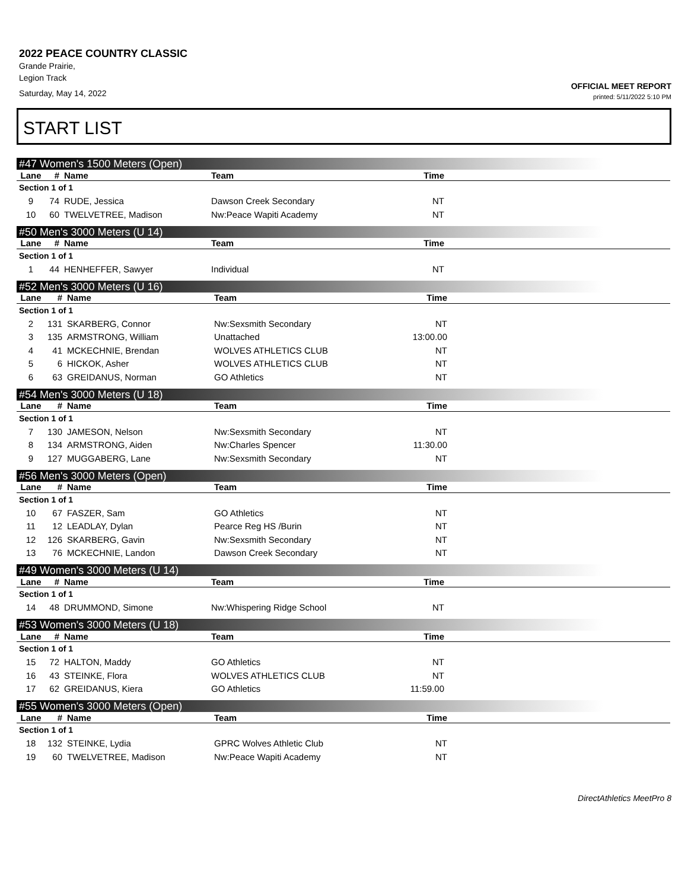2022 PEACE COUNTRY CLASSIC
Grande Prairie,
Legion Track
Saturday, May 14, 2022
OFFICIAL MEET REPORT
printed: 5/11/2022 5:10 PM
START LIST
#47 Women's 1500 Meters (Open)
| Lane | # | Name | Team | Time | |
| --- | --- | --- | --- | --- | --- |
| Section 1 of 1 | | | | | |
| 9 | 74 | RUDE, Jessica | Dawson Creek Secondary | NT | |
| 10 | 60 | TWELVETREE, Madison | Nw:Peace Wapiti Academy | NT | |
#50 Men's 3000 Meters (U 14)
| Lane | # | Name | Team | Time | |
| --- | --- | --- | --- | --- | --- |
| Section 1 of 1 | | | | | |
| 1 | 44 | HENHEFFER, Sawyer | Individual | NT | |
#52 Men's 3000 Meters (U 16)
| Lane | # | Name | Team | Time | |
| --- | --- | --- | --- | --- | --- |
| Section 1 of 1 | | | | | |
| 2 | 131 | SKARBERG, Connor | Nw:Sexsmith Secondary | NT | |
| 3 | 135 | ARMSTRONG, William | Unattached | 13:00.00 | |
| 4 | 41 | MCKECHNIE, Brendan | WOLVES ATHLETICS CLUB | NT | |
| 5 | 6 | HICKOK, Asher | WOLVES ATHLETICS CLUB | NT | |
| 6 | 63 | GREIDANUS, Norman | GO Athletics | NT | |
#54 Men's 3000 Meters (U 18)
| Lane | # | Name | Team | Time | |
| --- | --- | --- | --- | --- | --- |
| Section 1 of 1 | | | | | |
| 7 | 130 | JAMESON, Nelson | Nw:Sexsmith Secondary | NT | |
| 8 | 134 | ARMSTRONG, Aiden | Nw:Charles Spencer | 11:30.00 | |
| 9 | 127 | MUGGABERG, Lane | Nw:Sexsmith Secondary | NT | |
#56 Men's 3000 Meters (Open)
| Lane | # | Name | Team | Time | |
| --- | --- | --- | --- | --- | --- |
| Section 1 of 1 | | | | | |
| 10 | 67 | FASZER, Sam | GO Athletics | NT | |
| 11 | 12 | LEADLAY, Dylan | Pearce Reg HS /Burin | NT | |
| 12 | 126 | SKARBERG, Gavin | Nw:Sexsmith Secondary | NT | |
| 13 | 76 | MCKECHNIE, Landon | Dawson Creek Secondary | NT | |
#49 Women's 3000 Meters (U 14)
| Lane | # | Name | Team | Time | |
| --- | --- | --- | --- | --- | --- |
| Section 1 of 1 | | | | | |
| 14 | 48 | DRUMMOND, Simone | Nw:Whispering Ridge School | NT | |
#53 Women's 3000 Meters (U 18)
| Lane | # | Name | Team | Time | |
| --- | --- | --- | --- | --- | --- |
| Section 1 of 1 | | | | | |
| 15 | 72 | HALTON, Maddy | GO Athletics | NT | |
| 16 | 43 | STEINKE, Flora | WOLVES ATHLETICS CLUB | NT | |
| 17 | 62 | GREIDANUS, Kiera | GO Athletics | 11:59.00 | |
#55 Women's 3000 Meters (Open)
| Lane | # | Name | Team | Time | |
| --- | --- | --- | --- | --- | --- |
| Section 1 of 1 | | | | | |
| 18 | 132 | STEINKE, Lydia | GPRC Wolves Athletic Club | NT | |
| 19 | 60 | TWELVETREE, Madison | Nw:Peace Wapiti Academy | NT | |
DirectAthletics MeetPro 8